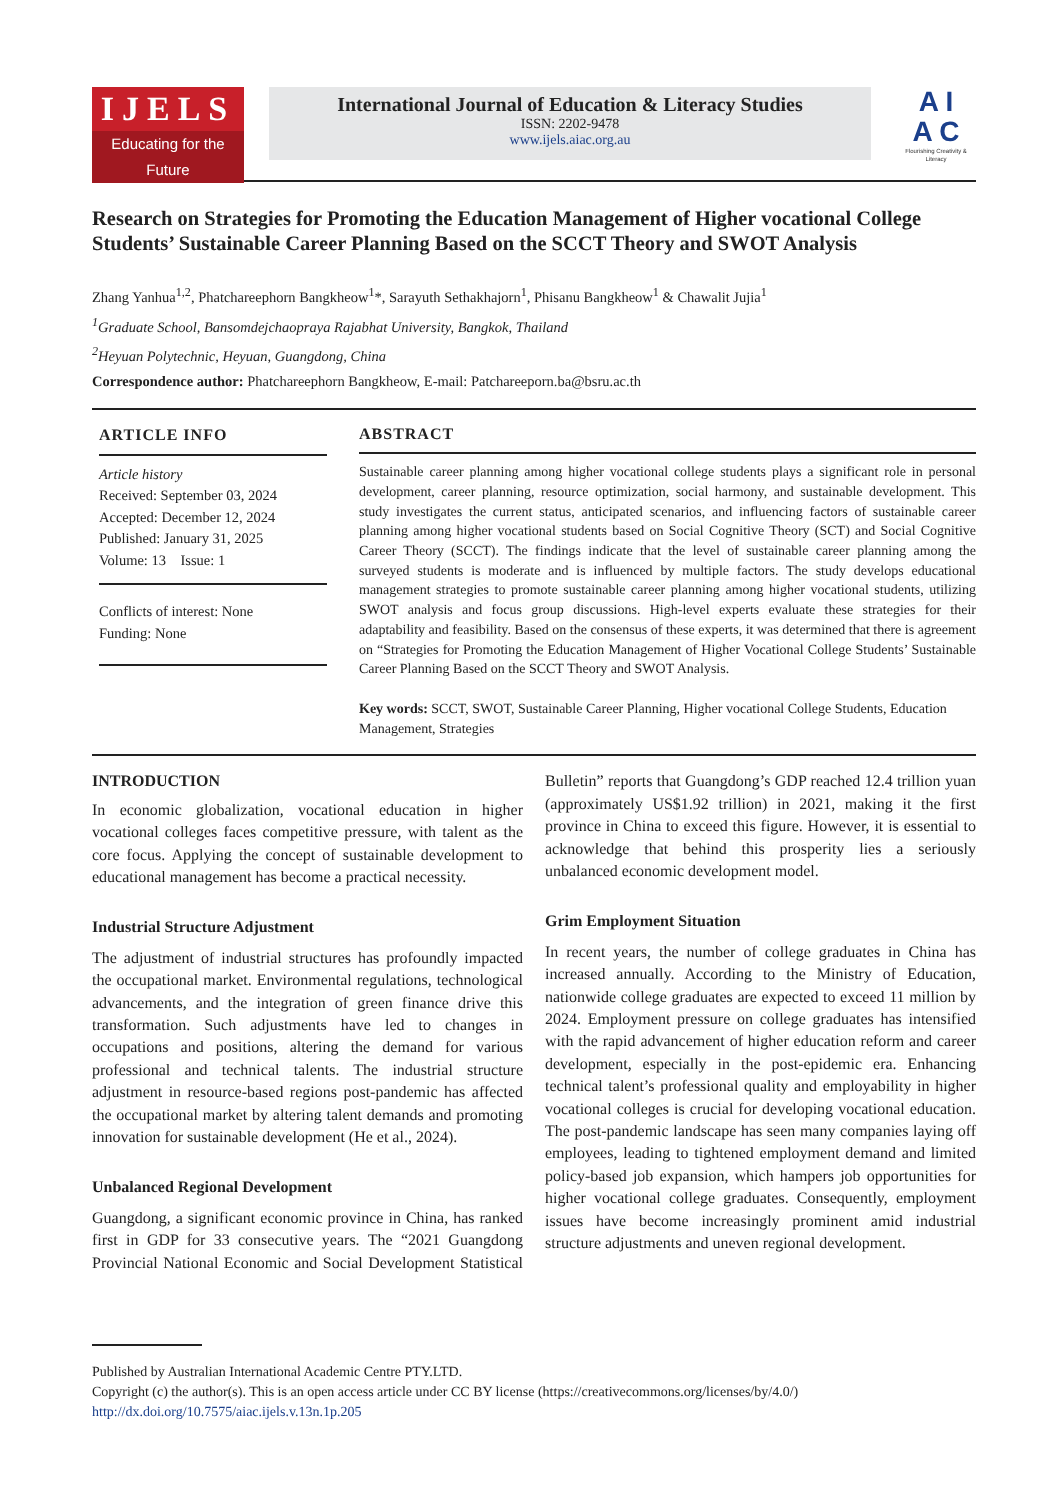IJELS
Educating for the Future
International Journal of Education & Literacy Studies
ISSN: 2202-9478
www.ijels.aiac.org.au
A I
A C
Flourishing Creativity & Literacy
Research on Strategies for Promoting the Education Management of Higher vocational College Students’ Sustainable Career Planning Based on the SCCT Theory and SWOT Analysis
Zhang Yanhua<sup>1,2</sup>, Phatchareephorn Bangkheow<sup>1</sup>*, Sarayuth Sethakhajorn<sup>1</sup>, Phisanu Bangkheow<sup>1</sup> & Chawalit Jujia<sup>1</sup>
<sup>1</sup> Graduate School, Bansomdejchaopraya Rajabhat University, Bangkok, Thailand
<sup>2</sup> Heyuan Polytechnic, Heyuan, Guangdong, China
Correspondence author: Phatchareephorn Bangkheow, E-mail: Patchareeporn.ba@bsru.ac.th
ARTICLE INFO
Article history
Received: September 03, 2024
Accepted: December 12, 2024
Published: January 31, 2025
Volume: 13 Issue: 1
Conflicts of interest: None
Funding: None
ABSTRACT
Sustainable career planning among higher vocational college students plays a significant role in personal development, career planning, resource optimization, social harmony, and sustainable development. This study investigates the current status, anticipated scenarios, and influencing factors of sustainable career planning among higher vocational students based on Social Cognitive Theory (SCT) and Social Cognitive Career Theory (SCCT). The findings indicate that the level of sustainable career planning among the surveyed students is moderate and is influenced by multiple factors. The study develops educational management strategies to promote sustainable career planning among higher vocational students, utilizing SWOT analysis and focus group discussions. High-level experts evaluate these strategies for their adaptability and feasibility. Based on the consensus of these experts, it was determined that there is agreement on “Strategies for Promoting the Education Management of Higher Vocational College Students’ Sustainable Career Planning Based on the SCCT Theory and SWOT Analysis.
Key words: SCCT, SWOT, Sustainable Career Planning, Higher vocational College Students, Education Management, Strategies
INTRODUCTION
In economic globalization, vocational education in higher vocational colleges faces competitive pressure, with talent as the core focus. Applying the concept of sustainable development to educational management has become a practical necessity.
Industrial Structure Adjustment
The adjustment of industrial structures has profoundly impacted the occupational market. Environmental regulations, technological advancements, and the integration of green finance drive this transformation. Such adjustments have led to changes in occupations and positions, altering the demand for various professional and technical talents. The industrial structure adjustment in resource-based regions post-pandemic has affected the occupational market by altering talent demands and promoting innovation for sustainable development (He et al., 2024).
Unbalanced Regional Development
Guangdong, a significant economic province in China, has ranked first in GDP for 33 consecutive years. The “2021 Guangdong Provincial National Economic and Social Development Statistical Bulletin” reports that Guangdong’s GDP reached 12.4 trillion yuan (approximately US$1.92 trillion) in 2021, making it the first province in China to exceed this figure. However, it is essential to acknowledge that behind this prosperity lies a seriously unbalanced economic development model.
Grim Employment Situation
In recent years, the number of college graduates in China has increased annually. According to the Ministry of Education, nationwide college graduates are expected to exceed 11 million by 2024. Employment pressure on college graduates has intensified with the rapid advancement of higher education reform and career development, especially in the post-epidemic era. Enhancing technical talent’s professional quality and employability in higher vocational colleges is crucial for developing vocational education. The post-pandemic landscape has seen many companies laying off employees, leading to tightened employment demand and limited policy-based job expansion, which hampers job opportunities for higher vocational college graduates. Consequently, employment issues have become increasingly prominent amid industrial structure adjustments and uneven regional development.
Published by Australian International Academic Centre PTY.LTD.
Copyright (c) the author(s). This is an open access article under CC BY license (https://creativecommons.org/licenses/by/4.0/)
http://dx.doi.org/10.7575/aiac.ijels.v.13n.1p.205